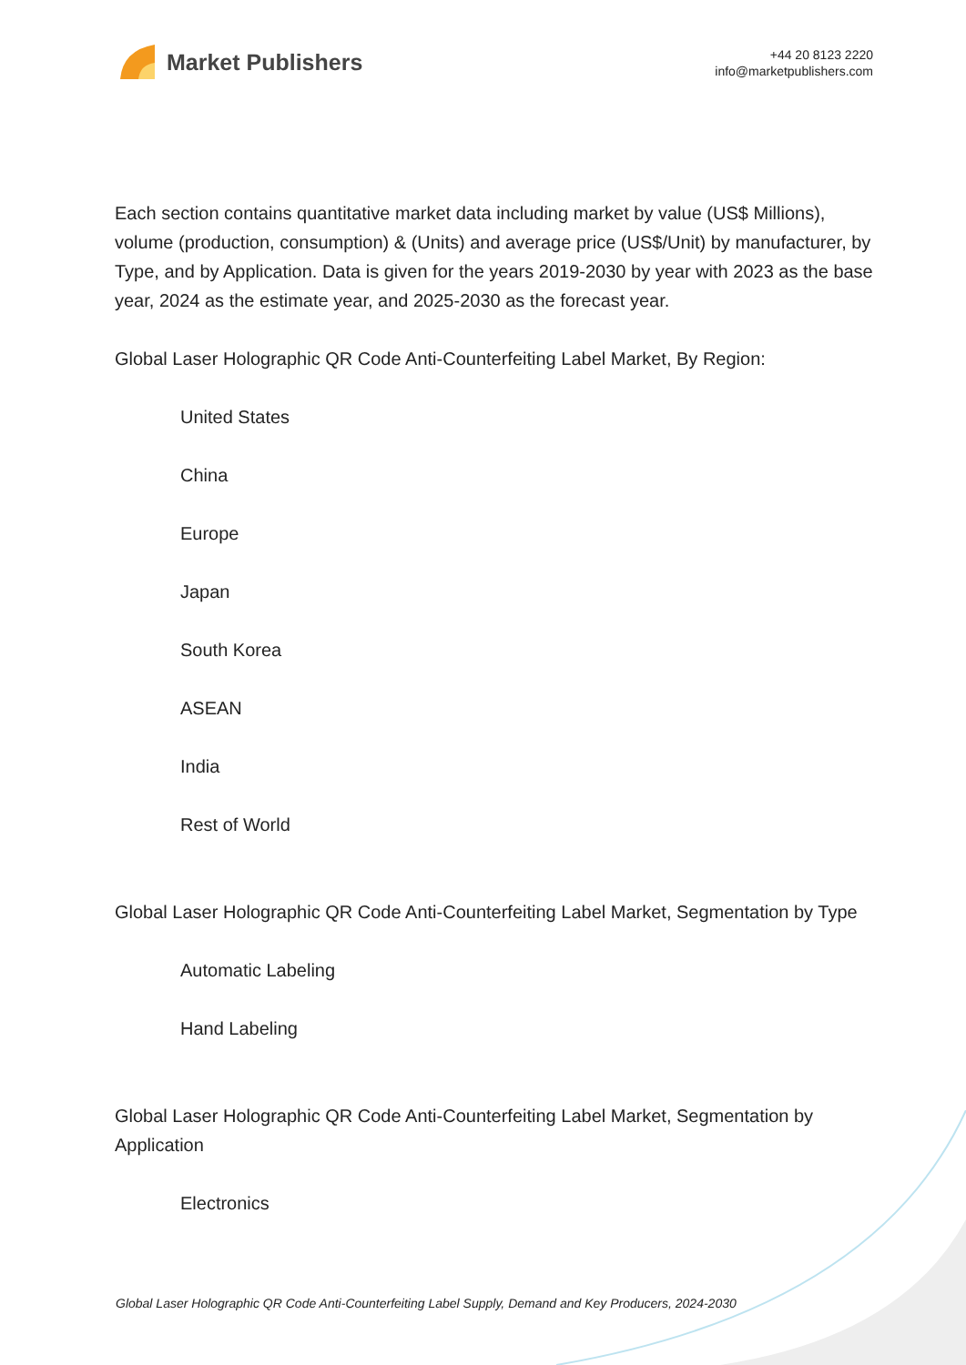Market Publishers
+44 20 8123 2220
info@marketpublishers.com
Each section contains quantitative market data including market by value (US$ Millions), volume (production, consumption) & (Units) and average price (US$/Unit) by manufacturer, by Type, and by Application. Data is given for the years 2019-2030 by year with 2023 as the base year, 2024 as the estimate year, and 2025-2030 as the forecast year.
Global Laser Holographic QR Code Anti-Counterfeiting Label Market, By Region:
United States
China
Europe
Japan
South Korea
ASEAN
India
Rest of World
Global Laser Holographic QR Code Anti-Counterfeiting Label Market, Segmentation by Type
Automatic Labeling
Hand Labeling
Global Laser Holographic QR Code Anti-Counterfeiting Label Market, Segmentation by Application
Electronics
Global Laser Holographic QR Code Anti-Counterfeiting Label Supply, Demand and Key Producers, 2024-2030